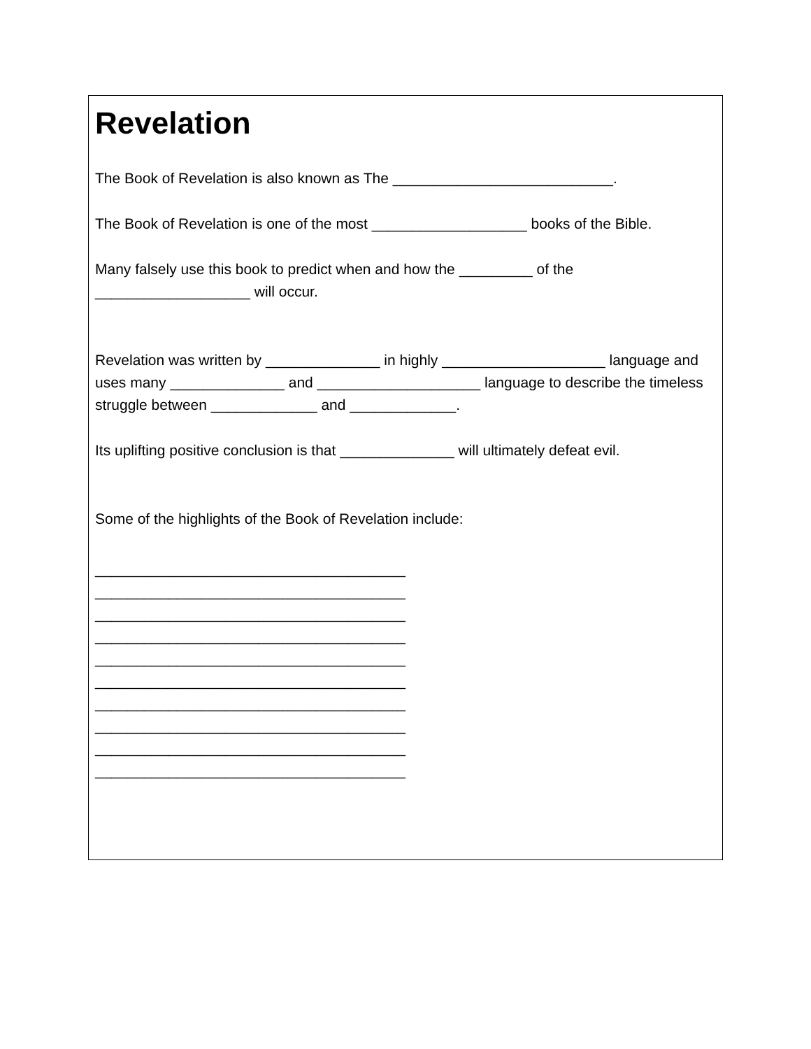Revelation
The Book of Revelation is also known as The ___________________________.
The Book of Revelation is one of the most ___________________ books of the Bible.
Many falsely use this book to predict when and how the _________ of the ___________________ will occur.
Revelation was written by ______________ in highly ____________________ language and uses many ______________ and ____________________ language to describe the timeless struggle between _____________ and _____________.
Its uplifting positive conclusion is that ______________ will ultimately defeat evil.
Some of the highlights of the Book of Revelation include:
______________________________________
______________________________________
______________________________________
______________________________________
______________________________________
______________________________________
______________________________________
______________________________________
______________________________________
______________________________________